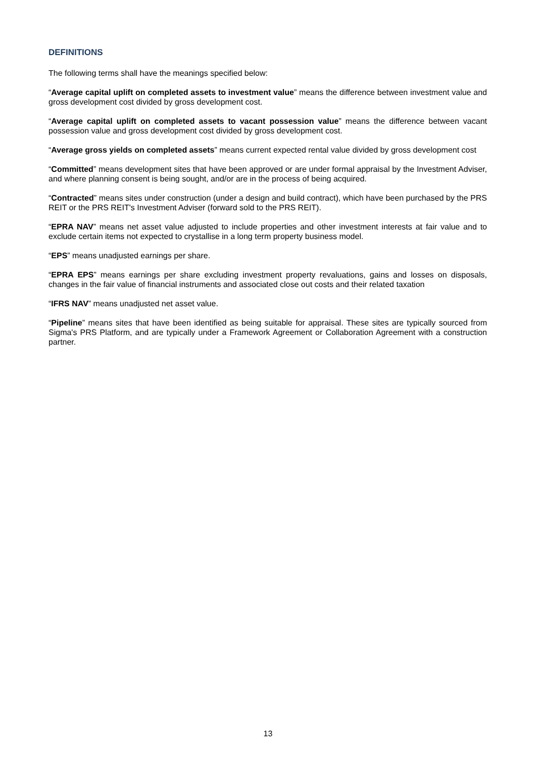DEFINITIONS
The following terms shall have the meanings specified below:
“Average capital uplift on completed assets to investment value” means the difference between investment value and gross development cost divided by gross development cost.
“Average capital uplift on completed assets to vacant possession value” means the difference between vacant possession value and gross development cost divided by gross development cost.
“Average gross yields on completed assets” means current expected rental value divided by gross development cost
“Committed” means development sites that have been approved or are under formal appraisal by the Investment Adviser, and where planning consent is being sought, and/or are in the process of being acquired.
“Contracted” means sites under construction (under a design and build contract), which have been purchased by the PRS REIT or the PRS REIT's Investment Adviser (forward sold to the PRS REIT).
“EPRA NAV” means net asset value adjusted to include properties and other investment interests at fair value and to exclude certain items not expected to crystallise in a long term property business model.
“EPS” means unadjusted earnings per share.
“EPRA EPS” means earnings per share excluding investment property revaluations, gains and losses on disposals, changes in the fair value of financial instruments and associated close out costs and their related taxation
“IFRS NAV” means unadjusted net asset value.
“Pipeline” means sites that have been identified as being suitable for appraisal. These sites are typically sourced from Sigma's PRS Platform, and are typically under a Framework Agreement or Collaboration Agreement with a construction partner.
13